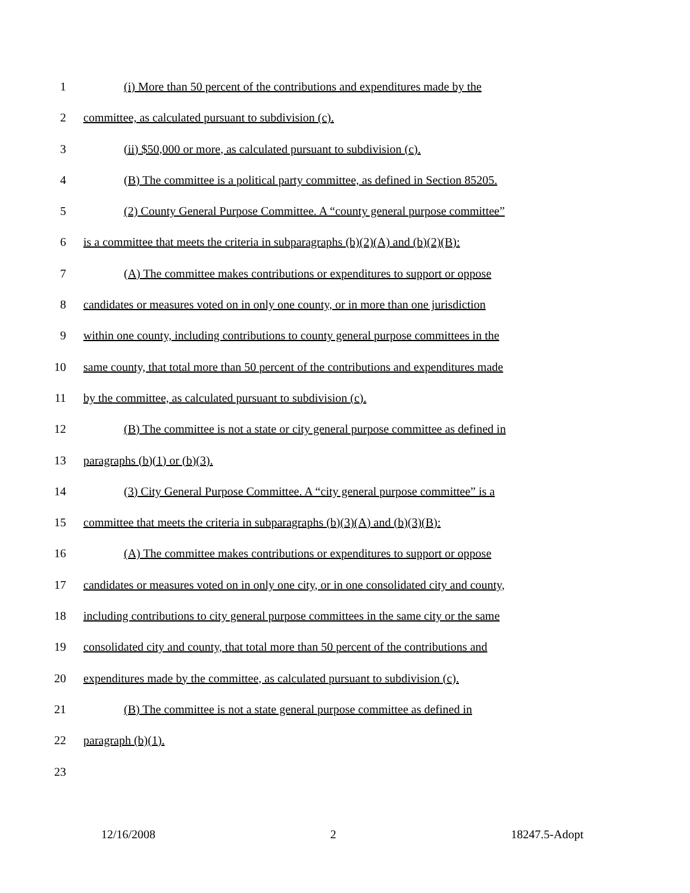1 (i) More than 50 percent of the contributions and expenditures made by the
2 committee, as calculated pursuant to subdivision (c).
3 (ii) $50,000 or more, as calculated pursuant to subdivision (c).
4 (B) The committee is a political party committee, as defined in Section 85205.
5 (2) County General Purpose Committee. A “county general purpose committee”
6 is a committee that meets the criteria in subparagraphs (b)(2)(A) and (b)(2)(B):
7 (A) The committee makes contributions or expenditures to support or oppose
8 candidates or measures voted on in only one county, or in more than one jurisdiction
9 within one county, including contributions to county general purpose committees in the
10 same county, that total more than 50 percent of the contributions and expenditures made
11 by the committee, as calculated pursuant to subdivision (c).
12 (B) The committee is not a state or city general purpose committee as defined in
13 paragraphs (b)(1) or (b)(3).
14 (3) City General Purpose Committee. A “city general purpose committee” is a
15 committee that meets the criteria in subparagraphs (b)(3)(A) and (b)(3)(B):
16 (A) The committee makes contributions or expenditures to support or oppose
17 candidates or measures voted on in only one city, or in one consolidated city and county,
18 including contributions to city general purpose committees in the same city or the same
19 consolidated city and county, that total more than 50 percent of the contributions and
20 expenditures made by the committee, as calculated pursuant to subdivision (c).
21 (B) The committee is not a state general purpose committee as defined in
22 paragraph (b)(1).
23
12/16/2008 2 18247.5-Adopt